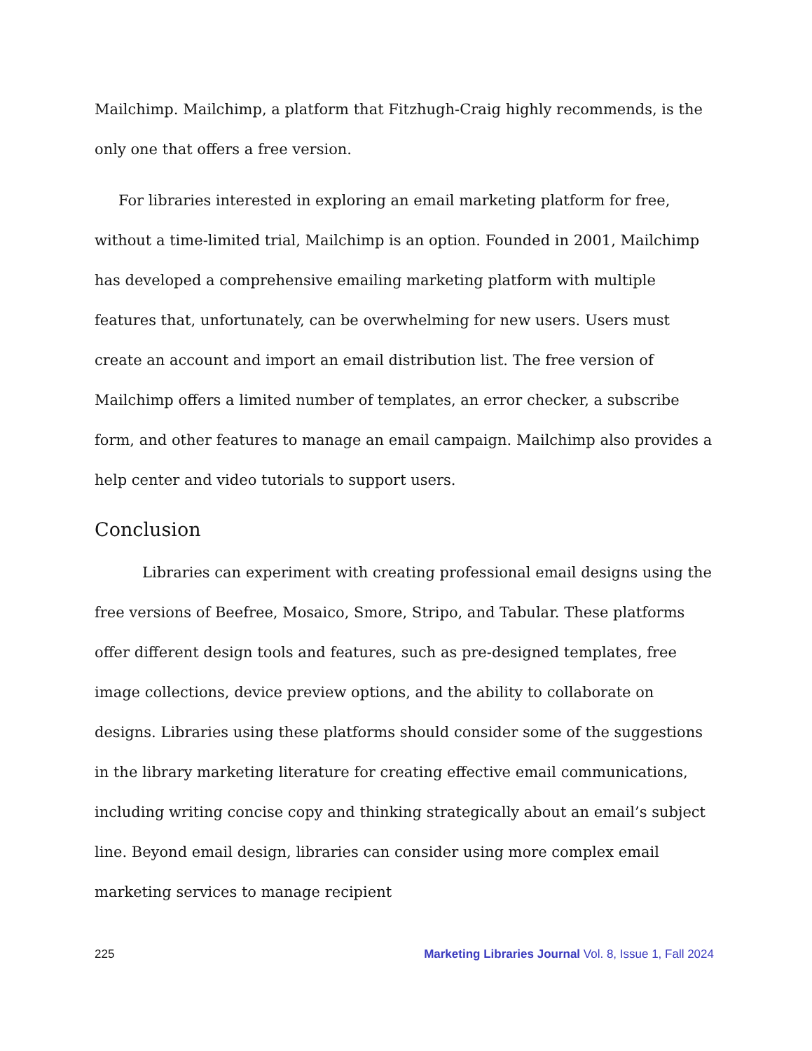Mailchimp. Mailchimp, a platform that Fitzhugh-Craig highly recommends, is the only one that offers a free version.
For libraries interested in exploring an email marketing platform for free, without a time-limited trial, Mailchimp is an option. Founded in 2001, Mailchimp has developed a comprehensive emailing marketing platform with multiple features that, unfortunately, can be overwhelming for new users. Users must create an account and import an email distribution list. The free version of Mailchimp offers a limited number of templates, an error checker, a subscribe form, and other features to manage an email campaign. Mailchimp also provides a help center and video tutorials to support users.
Conclusion
Libraries can experiment with creating professional email designs using the free versions of Beefree, Mosaico, Smore, Stripo, and Tabular. These platforms offer different design tools and features, such as pre-designed templates, free image collections, device preview options, and the ability to collaborate on designs. Libraries using these platforms should consider some of the suggestions in the library marketing literature for creating effective email communications, including writing concise copy and thinking strategically about an email’s subject line. Beyond email design, libraries can consider using more complex email marketing services to manage recipient
225 Marketing Libraries Journal Vol. 8, Issue 1, Fall 2024